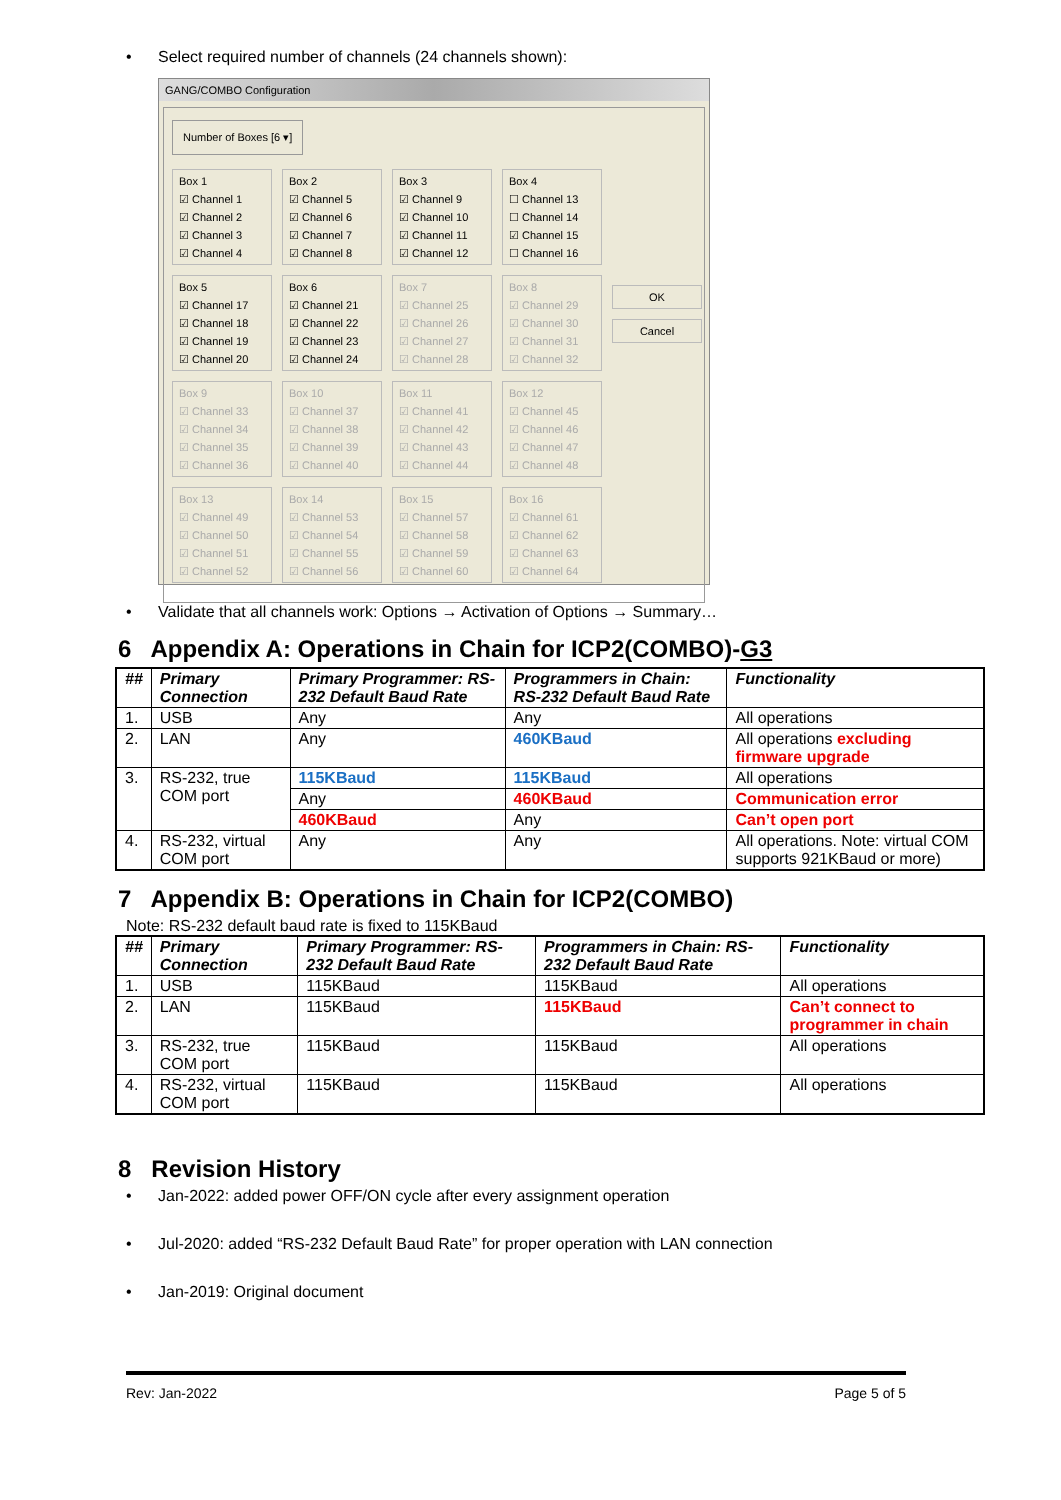• Select required number of channels (24 channels shown):
GANG/COMBO Configuration
Number of Boxes [6 ▾]
Box 1
☑ Channel 1
☑ Channel 2
☑ Channel 3
☑ Channel 4
Box 2
☑ Channel 5
☑ Channel 6
☑ Channel 7
☑ Channel 8
Box 3
☑ Channel 9
☑ Channel 10
☑ Channel 11
☑ Channel 12
Box 4
☐ Channel 13
☐ Channel 14
☑ Channel 15
☐ Channel 16
Box 5
☑ Channel 17
☑ Channel 18
☑ Channel 19
☑ Channel 20
Box 6
☑ Channel 21
☑ Channel 22
☑ Channel 23
☑ Channel 24
Box 7
☑ Channel 25
☑ Channel 26
☑ Channel 27
☑ Channel 28
Box 8
☑ Channel 29
☑ Channel 30
☑ Channel 31
☑ Channel 32
OK
Cancel
Box 9
☑ Channel 33
☑ Channel 34
☑ Channel 35
☑ Channel 36
Box 10
☑ Channel 37
☑ Channel 38
☑ Channel 39
☑ Channel 40
Box 11
☑ Channel 41
☑ Channel 42
☑ Channel 43
☑ Channel 44
Box 12
☑ Channel 45
☑ Channel 46
☑ Channel 47
☑ Channel 48
Box 13
☑ Channel 49
☑ Channel 50
☑ Channel 51
☑ Channel 52
Box 14
☑ Channel 53
☑ Channel 54
☑ Channel 55
☑ Channel 56
Box 15
☑ Channel 57
☑ Channel 58
☑ Channel 59
☑ Channel 60
Box 16
☑ Channel 61
☑ Channel 62
☑ Channel 63
☑ Channel 64
• Validate that all channels work: Options → Activation of Options → Summary…
6 Appendix A: Operations in Chain for ICP2(COMBO)-G3
| ## | Primary Connection | Primary Programmer: RS-232 Default Baud Rate | Programmers in Chain: RS-232 Default Baud Rate | Functionality |
| --- | --- | --- | --- | --- |
| 1. | USB | Any | Any | All operations |
| 2. | LAN | Any | 460KBaud | All operations excluding firmware upgrade |
| 3. | RS-232, true COM port | 115KBaud | 115KBaud | All operations |
| | | Any | 460KBaud | Communication error |
| | | 460KBaud | Any | Can’t open port |
| 4. | RS-232, virtual COM port | Any | Any | All operations. Note: virtual COM supports 921KBaud or more) |
7 Appendix B: Operations in Chain for ICP2(COMBO)
Note: RS-232 default baud rate is fixed to 115KBaud
| ## | Primary Connection | Primary Programmer: RS-232 Default Baud Rate | Programmers in Chain: RS-232 Default Baud Rate | Functionality |
| --- | --- | --- | --- | --- |
| 1. | USB | 115KBaud | 115KBaud | All operations |
| 2. | LAN | 115KBaud | 115KBaud | Can’t connect to programmer in chain |
| 3. | RS-232, true COM port | 115KBaud | 115KBaud | All operations |
| 4. | RS-232, virtual COM port | 115KBaud | 115KBaud | All operations |
8 Revision History
• Jan-2022: added power OFF/ON cycle after every assignment operation
• Jul-2020: added “RS-232 Default Baud Rate” for proper operation with LAN connection
• Jan-2019: Original document
Rev: Jan-2022 Page 5 of 5